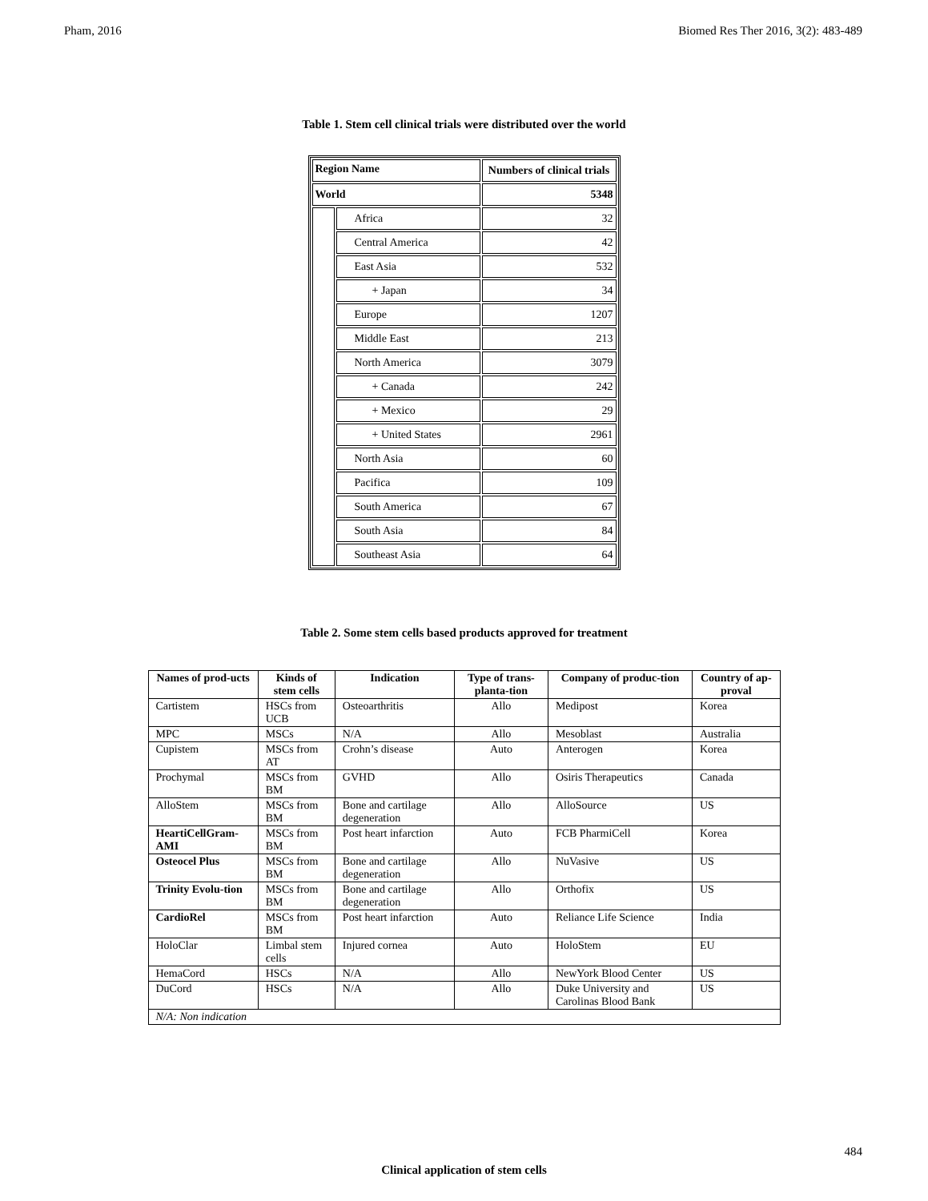Pham, 2016 Biomed Res Ther 2016, 3(2): 483-489
Table 1. Stem cell clinical trials were distributed over the world
| Region Name | | Numbers of clinical trials |
| --- | --- | --- |
| World | | 5348 |
| | Africa | 32 |
| | Central America | 42 |
| | East Asia | 532 |
| | + Japan | 34 |
| | Europe | 1207 |
| | Middle East | 213 |
| | North America | 3079 |
| | + Canada | 242 |
| | + Mexico | 29 |
| | + United States | 2961 |
| | North Asia | 60 |
| | Pacifica | 109 |
| | South America | 67 |
| | South Asia | 84 |
| | Southeast Asia | 64 |
Table 2. Some stem cells based products approved for treatment
| Names of prod-ucts | Kinds of stem cells | Indication | Type of trans-planta-tion | Company of produc-tion | Country of ap-proval |
| --- | --- | --- | --- | --- | --- |
| Cartistem | HSCs from UCB | Osteoarthritis | Allo | Medipost | Korea |
| MPC | MSCs | N/A | Allo | Mesoblast | Australia |
| Cupistem | MSCs from AT | Crohn’s disease | Auto | Anterogen | Korea |
| Prochymal | MSCs from BM | GVHD | Allo | Osiris Therapeutics | Canada |
| AlloStem | MSCs from BM | Bone and cartilage degeneration | Allo | AlloSource | US |
| HeartiCellGram-AMI | MSCs from BM | Post heart infarction | Auto | FCB PharmiCell | Korea |
| Osteocel Plus | MSCs from BM | Bone and cartilage degeneration | Allo | NuVasive | US |
| Trinity Evolu-tion | MSCs from BM | Bone and cartilage degeneration | Allo | Orthofix | US |
| CardioRel | MSCs from BM | Post heart infarction | Auto | Reliance Life Science | India |
| HoloClar | Limbal stem cells | Injured cornea | Auto | HoloStem | EU |
| HemaCord | HSCs | N/A | Allo | NewYork Blood Center | US |
| DuCord | HSCs | N/A | Allo | Duke University and Carolinas Blood Bank | US |
| N/A: Non indication | | | | | |
484
Clinical application of stem cells